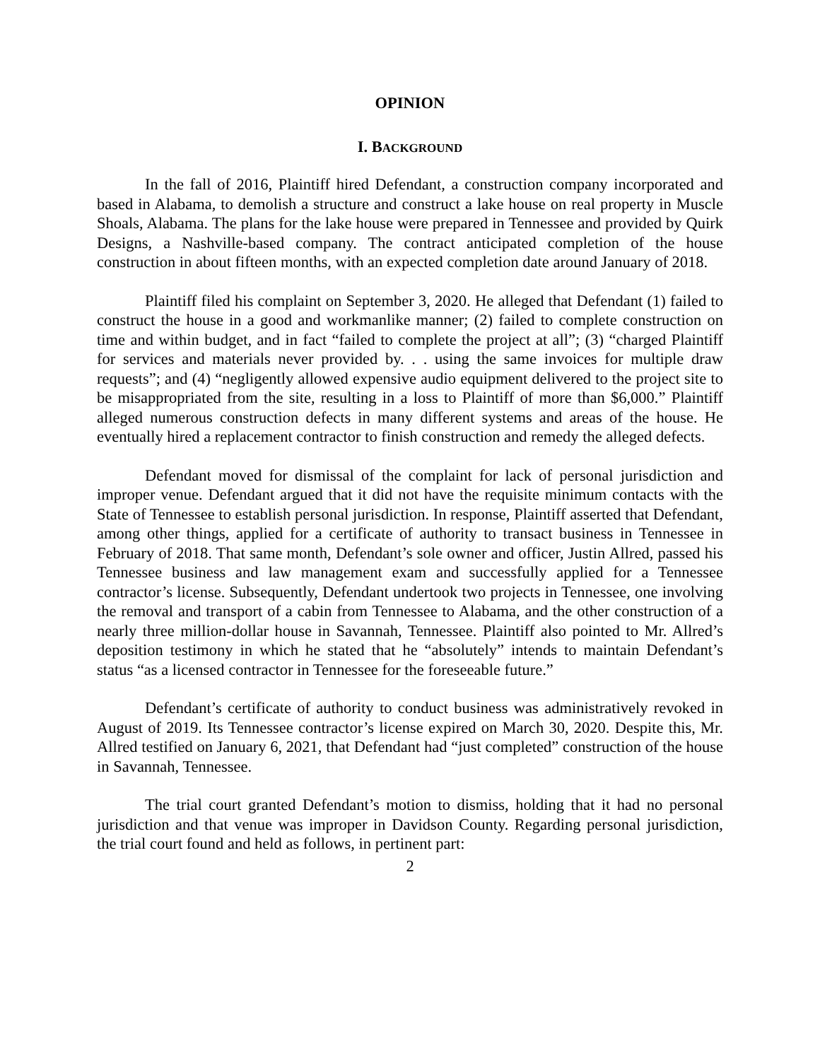OPINION
I. BACKGROUND
In the fall of 2016, Plaintiff hired Defendant, a construction company incorporated and based in Alabama, to demolish a structure and construct a lake house on real property in Muscle Shoals, Alabama. The plans for the lake house were prepared in Tennessee and provided by Quirk Designs, a Nashville-based company. The contract anticipated completion of the house construction in about fifteen months, with an expected completion date around January of 2018.
Plaintiff filed his complaint on September 3, 2020. He alleged that Defendant (1) failed to construct the house in a good and workmanlike manner; (2) failed to complete construction on time and within budget, and in fact “failed to complete the project at all”; (3) “charged Plaintiff for services and materials never provided by. . . using the same invoices for multiple draw requests”; and (4) “negligently allowed expensive audio equipment delivered to the project site to be misappropriated from the site, resulting in a loss to Plaintiff of more than $6,000.” Plaintiff alleged numerous construction defects in many different systems and areas of the house. He eventually hired a replacement contractor to finish construction and remedy the alleged defects.
Defendant moved for dismissal of the complaint for lack of personal jurisdiction and improper venue. Defendant argued that it did not have the requisite minimum contacts with the State of Tennessee to establish personal jurisdiction. In response, Plaintiff asserted that Defendant, among other things, applied for a certificate of authority to transact business in Tennessee in February of 2018. That same month, Defendant’s sole owner and officer, Justin Allred, passed his Tennessee business and law management exam and successfully applied for a Tennessee contractor’s license. Subsequently, Defendant undertook two projects in Tennessee, one involving the removal and transport of a cabin from Tennessee to Alabama, and the other construction of a nearly three million-dollar house in Savannah, Tennessee. Plaintiff also pointed to Mr. Allred’s deposition testimony in which he stated that he “absolutely” intends to maintain Defendant’s status “as a licensed contractor in Tennessee for the foreseeable future.”
Defendant’s certificate of authority to conduct business was administratively revoked in August of 2019. Its Tennessee contractor’s license expired on March 30, 2020. Despite this, Mr. Allred testified on January 6, 2021, that Defendant had “just completed” construction of the house in Savannah, Tennessee.
The trial court granted Defendant’s motion to dismiss, holding that it had no personal jurisdiction and that venue was improper in Davidson County. Regarding personal jurisdiction, the trial court found and held as follows, in pertinent part:
2